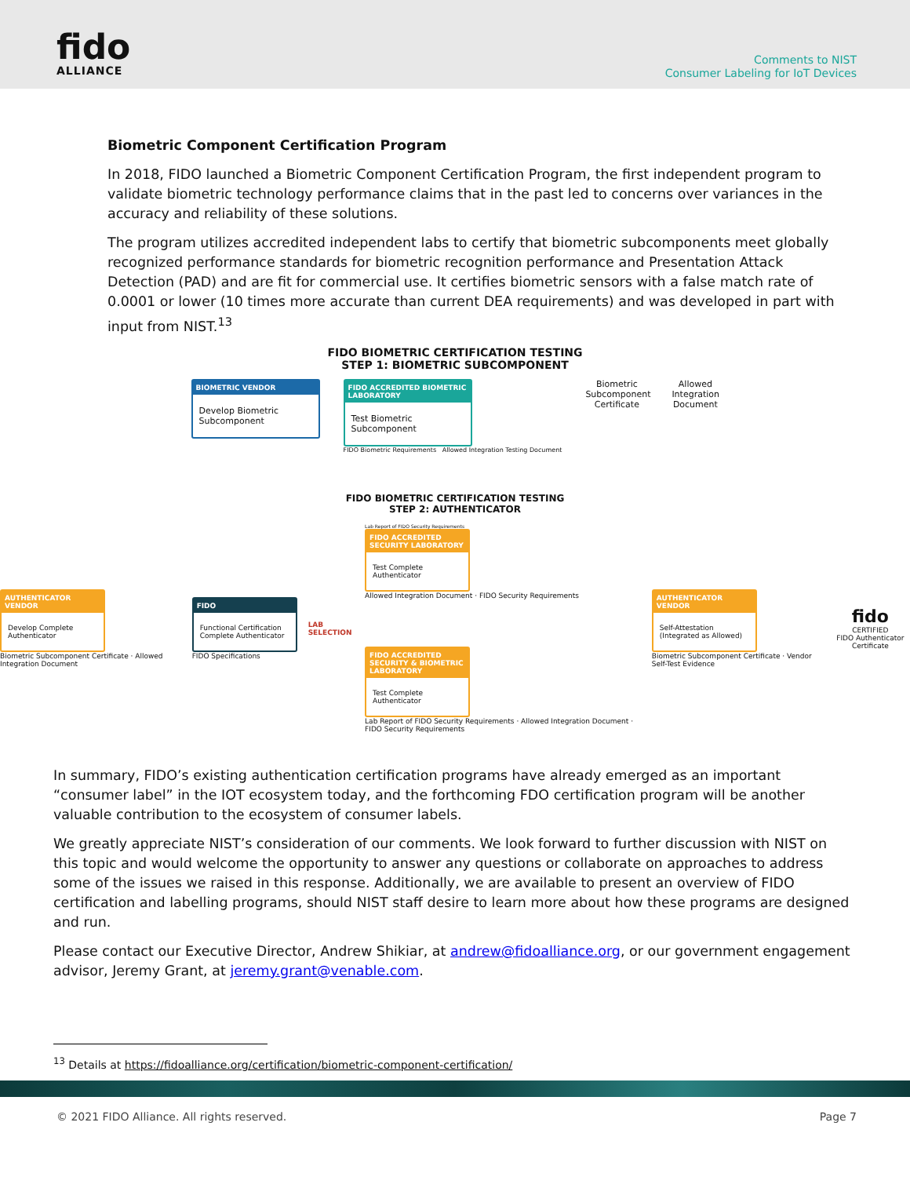fido
ALLIANCE
Comments to NIST
Consumer Labeling for IoT Devices
Biometric Component Certification Program
In 2018, FIDO launched a Biometric Component Certification Program, the first independent program to validate biometric technology performance claims that in the past led to concerns over variances in the accuracy and reliability of these solutions.
The program utilizes accredited independent labs to certify that biometric subcomponents meet globally recognized performance standards for biometric recognition performance and Presentation Attack Detection (PAD) and are fit for commercial use. It certifies biometric sensors with a false match rate of 0.0001 or lower (10 times more accurate than current DEA requirements) and was developed in part with input from NIST.<sup>13</sup>
FIDO BIOMETRIC CERTIFICATION TESTING
STEP 1: BIOMETRIC SUBCOMPONENT
BIOMETRIC VENDOR
Develop Biometric Subcomponent
FIDO ACCREDITED BIOMETRIC LABORATORY
Test Biometric Subcomponent
FIDO Biometric Requirements Allowed Integration Testing Document
Biometric Subcomponent Certificate
Allowed Integration Document
FIDO BIOMETRIC CERTIFICATION TESTING
STEP 2: AUTHENTICATOR
AUTHENTICATOR VENDOR
Develop Complete Authenticator
Biometric Subcomponent Certificate · Allowed Integration Document
FIDO
Functional Certification Complete Authenticator
FIDO Specifications
LAB SELECTION
Lab Report of FIDO Security Requirements
FIDO ACCREDITED SECURITY LABORATORY
Test Complete Authenticator
Allowed Integration Document · FIDO Security Requirements
FIDO ACCREDITED SECURITY & BIOMETRIC LABORATORY
Test Complete Authenticator
Lab Report of FIDO Security Requirements · Allowed Integration Document · FIDO Security Requirements
AUTHENTICATOR VENDOR
Self-Attestation (Integrated as Allowed)
Biometric Subcomponent Certificate · Vendor Self-Test Evidence
fido
CERTIFIED
FIDO Authenticator Certificate
In summary, FIDO’s existing authentication certification programs have already emerged as an important “consumer label” in the IOT ecosystem today, and the forthcoming FDO certification program will be another valuable contribution to the ecosystem of consumer labels.
We greatly appreciate NIST’s consideration of our comments. We look forward to further discussion with NIST on this topic and would welcome the opportunity to answer any questions or collaborate on approaches to address some of the issues we raised in this response. Additionally, we are available to present an overview of FIDO certification and labelling programs, should NIST staff desire to learn more about how these programs are designed and run.
Please contact our Executive Director, Andrew Shikiar, at andrew@fidoalliance.org, or our government engagement advisor, Jeremy Grant, at jeremy.grant@venable.com.
<sup>13</sup> Details at https://fidoalliance.org/certification/biometric-component-certification/
© 2021 FIDO Alliance. All rights reserved. Page 7